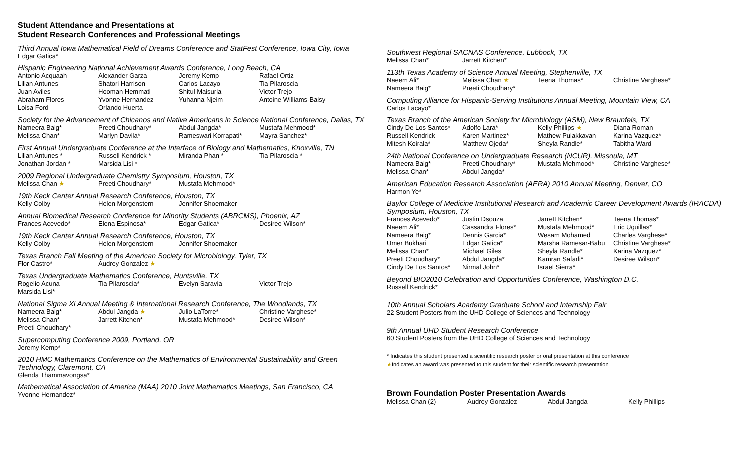Student Attendance and Presentations at
Student Research Conferences and Professional Meetings
Third Annual Iowa Mathematical Field of Dreams Conference and StatFest Conference, Iowa City, Iowa
Edgar Gatica*
Hispanic Engineering National Achievement Awards Conference, Long Beach, CA
| Antonio Acquaah | Alexander Garza | Jeremy Kemp | Rafael Ortiz |
| Lilian Antunes | Shatori Harrison | Carlos Lacayo | Tia Pilaroscia |
| Juan Aviles | Hooman Hemmati | Shitul Maisuria | Victor Trejo |
| Abraham Flores | Yvonne Hernandez | Yuhanna Njeim | Antoine Williams-Baisy |
| Loisa Ford | Orlando Huerta | | |
Society for the Advancement of Chicanos and Native Americans in Science National Conference, Dallas, TX
| Nameera Baig* | Preeti Choudhary* | Abdul Jangda* | Mustafa Mehmood* |
| Melissa Chan* | Marlyn Davila* | Rameswari Korrapati* | Mayra Sanchez* |
First Annual Undergraduate Conference at the Interface of Biology and Mathematics, Knoxville, TN
| Lilian Antunes * | Russell Kendrick * | Miranda Phan * | Tia Pilaroscia * |
| Jonathan Jordan * | Marsida Lisi * | | |
2009 Regional Undergraduate Chemistry Symposium, Houston, TX
| Melissa Chan ★ | Preeti Choudhary* | Mustafa Mehmood* | |
19th Keck Center Annual Research Conference, Houston, TX
| Kelly Colby | Helen Morgenstern | Jennifer Shoemaker | |
Annual Biomedical Research Conference for Minority Students (ABRCMS), Phoenix, AZ
| Frances Acevedo* | Elena Espinosa* | Edgar Gatica* | Desiree Wilson* |
19th Keck Center Annual Research Conference, Houston, TX
| Kelly Colby | Helen Morgenstern | Jennifer Shoemaker | |
Texas Branch Fall Meeting of the American Society for Microbiology, Tyler, TX
| Flor Castro* | Audrey Gonzalez ★ | | |
Texas Undergraduate Mathematics Conference, Huntsville, TX
| Rogelio Acuna | Tia Pilaroscia* | Evelyn Saravia | Victor Trejo |
| Marsida Lisi* | | | |
National Sigma Xi Annual Meeting & International Research Conference, The Woodlands, TX
| Nameera Baig* | Abdul Jangda ★ | Julio LaTorre* | Christine Varghese* |
| Melissa Chan* | Jarrett Kitchen* | Mustafa Mehmood* | Desiree Wilson* |
| Preeti Choudhary* | | | |
Supercomputing Conference 2009, Portland, OR
Jeremy Kemp*
2010 HMC Mathematics Conference on the Mathematics of Environmental Sustainability and Green Technology, Claremont, CA
Glenda Thammavongsa*
Mathematical Association of America (MAA) 2010 Joint Mathematics Meetings, San Francisco, CA
Yvonne Hernandez*
Southwest Regional SACNAS Conference, Lubbock, TX
| Melissa Chan* | Jarrett Kitchen* |
113th Texas Academy of Science Annual Meeting, Stephenville, TX
| Naeem Ali* | Melissa Chan ★ | Teena Thomas* | Christine Varghese* |
| Nameera Baig* | Preeti Choudhary* | | |
Computing Alliance for Hispanic-Serving Institutions Annual Meeting, Mountain View, CA
Carlos Lacayo*
Texas Branch of the American Society for Microbiology (ASM), New Braunfels, TX
| Cindy De Los Santos* | Adolfo Lara* | Kelly Phillips ★ | Diana Roman |
| Russell Kendrick | Karen Martinez* | Mathew Pulakkavan | Karina Vazquez* |
| Mitesh Koirala* | Matthew Ojeda* | Sheyla Randle* | Tabitha Ward |
24th National Conference on Undergraduate Research (NCUR), Missoula, MT
| Nameera Baig* | Preeti Choudhary* | Mustafa Mehmood* | Christine Varghese* |
| Melissa Chan* | Abdul Jangda* | | |
American Education Research Association (AERA) 2010 Annual Meeting, Denver, CO
Harmon Ye*
Baylor College of Medicine Institutional Research and Academic Career Development Awards (IRACDA) Symposium, Houston, TX
| Frances Acevedo* | Justin Dsouza | Jarrett Kitchen* | Teena Thomas* |
| Naeem Ali* | Cassandra Flores* | Mustafa Mehmood* | Eric Uquillas* |
| Nameera Baig* | Dennis Garcia* | Wesam Mohamed | Charles Varghese* |
| Umer Bukhari | Edgar Gatica* | Marsha Ramesar-Babu | Christine Varghese* |
| Melissa Chan* | Michael Giles | Sheyla Randle* | Karina Vazquez* |
| Preeti Choudhary* | Abdul Jangda* | Kamran Safarli* | Desiree Wilson* |
| Cindy De Los Santos* | Nirmal John* | Israel Sierra* | |
Beyond BIO2010 Celebration and Opportunities Conference, Washington D.C.
Russell Kendrick*
10th Annual Scholars Academy Graduate School and Internship Fair
22 Student Posters from the UHD College of Sciences and Technology
9th Annual UHD Student Research Conference
60 Student Posters from the UHD College of Sciences and Technology
* Indicates this student presented a scientific research poster or oral presentation at this conference
★Indicates an award was presented to this student for their scientific research presentation
Brown Foundation Poster Presentation Awards
| Melissa Chan (2) | Audrey Gonzalez | Abdul Jangda | Kelly Phillips |